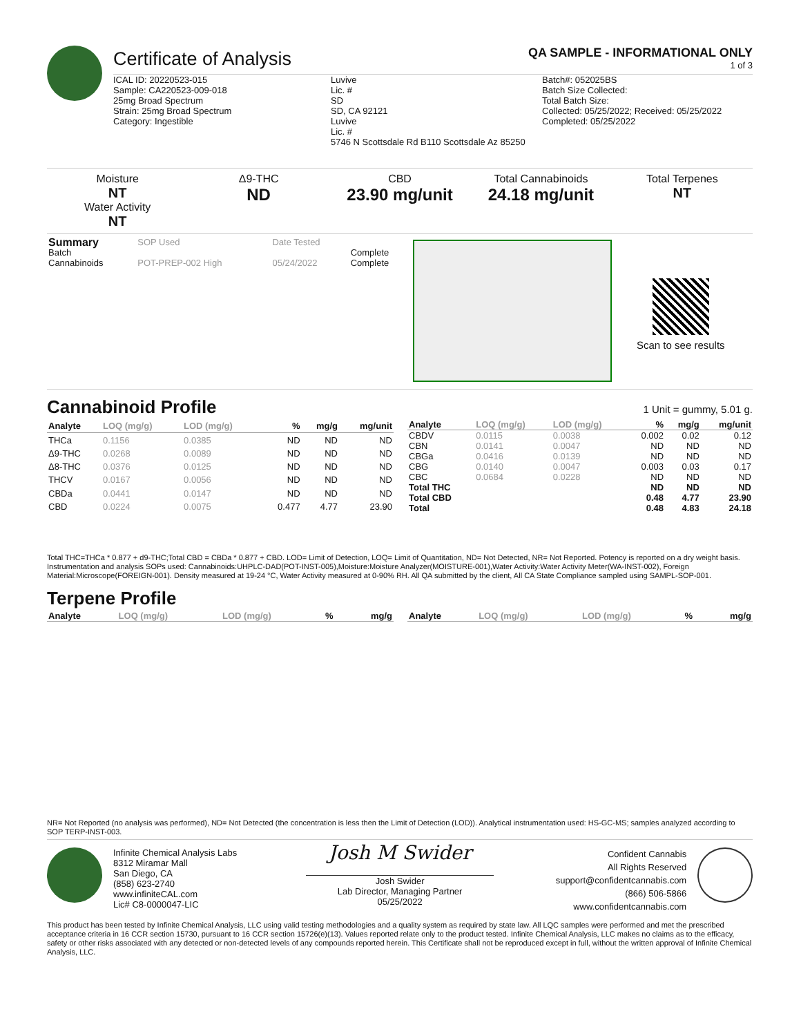Certificate of Analysis
QA SAMPLE - INFORMATIONAL ONLY
1 of 3
ICAL ID: 20220523-015
Sample: CA220523-009-018
25mg Broad Spectrum
Strain: 25mg Broad Spectrum
Category: Ingestible
Luvive
Lic. #
SD
SD, CA 92121
Luvive
Lic. #
5746 N Scottsdale Rd B110 Scottsdale Az 85250
Batch#: 052025BS
Batch Size Collected:
Total Batch Size:
Collected: 05/25/2022; Received: 05/25/2022
Completed: 05/25/2022
Moisture
NT
Water Activity
NT
Δ9-THC
ND
CBD
23.90 mg/unit
Total Cannabinoids
24.18 mg/unit
Total Terpenes
NT
| Summary | SOP Used | Date Tested | |
| Batch | | | Complete |
| Cannabinoids | POT-PREP-002 High | 05/24/2022 | Complete |
Scan to see results
Cannabinoid Profile
1 Unit = gummy, 5.01 g.
| Analyte | LOQ (mg/g) | LOD (mg/g) | % | mg/g | mg/unit |
| --- | --- | --- | --- | --- | --- |
| THCa | 0.1156 | 0.0385 | ND | ND | ND |
| Δ9-THC | 0.0268 | 0.0089 | ND | ND | ND |
| Δ8-THC | 0.0376 | 0.0125 | ND | ND | ND |
| THCV | 0.0167 | 0.0056 | ND | ND | ND |
| CBDa | 0.0441 | 0.0147 | ND | ND | ND |
| CBD | 0.0224 | 0.0075 | 0.477 | 4.77 | 23.90 |
| Analyte | LOQ (mg/g) | LOD (mg/g) | % | mg/g | mg/unit |
| --- | --- | --- | --- | --- | --- |
| CBDV | 0.0115 | 0.0038 | 0.002 | 0.02 | 0.12 |
| CBN | 0.0141 | 0.0047 | ND | ND | ND |
| CBGa | 0.0416 | 0.0139 | ND | ND | ND |
| CBG | 0.0140 | 0.0047 | 0.003 | 0.03 | 0.17 |
| CBC | 0.0684 | 0.0228 | ND | ND | ND |
| Total THC | | | ND | ND | ND |
| Total CBD | | | 0.48 | 4.77 | 23.90 |
| Total | | | 0.48 | 4.83 | 24.18 |
Total THC=THCa * 0.877 + d9-THC;Total CBD = CBDa * 0.877 + CBD. LOD= Limit of Detection, LOQ= Limit of Quantitation, ND= Not Detected, NR= Not Reported. Potency is reported on a dry weight basis. Instrumentation and analysis SOPs used: Cannabinoids:UHPLC-DAD(POT-INST-005),Moisture:Moisture Analyzer(MOISTURE-001),Water Activity:Water Activity Meter(WA-INST-002), Foreign Material:Microscope(FOREIGN-001). Density measured at 19-24 °C, Water Activity measured at 0-90% RH. All QA submitted by the client, All CA State Compliance sampled using SAMPL-SOP-001.
Terpene Profile
| Analyte | LOQ (mg/g) | LOD (mg/g) | % | mg/g |
| --- | --- | --- | --- | --- |
| Analyte | LOQ (mg/g) | LOD (mg/g) | % | mg/g |
| --- | --- | --- | --- | --- |
NR= Not Reported (no analysis was performed), ND= Not Detected (the concentration is less then the Limit of Detection (LOD)). Analytical instrumentation used: HS-GC-MS; samples analyzed according to SOP TERP-INST-003.
Infinite Chemical Analysis Labs
8312 Miramar Mall
San Diego, CA
(858) 623-2740
www.infiniteCAL.com
Lic# C8-0000047-LIC
Josh M Swider
Josh Swider
Lab Director, Managing Partner
05/25/2022
Confident Cannabis
All Rights Reserved
support@confidentcannabis.com
(866) 506-5866
www.confidentcannabis.com
This product has been tested by Infinite Chemical Analysis, LLC using valid testing methodologies and a quality system as required by state law. All LQC samples were performed and met the prescribed acceptance criteria in 16 CCR section 15730, pursuant to 16 CCR section 15726(e)(13). Values reported relate only to the product tested. Infinite Chemical Analysis, LLC makes no claims as to the efficacy, safety or other risks associated with any detected or non-detected levels of any compounds reported herein. This Certificate shall not be reproduced except in full, without the written approval of Infinite Chemical Analysis, LLC.